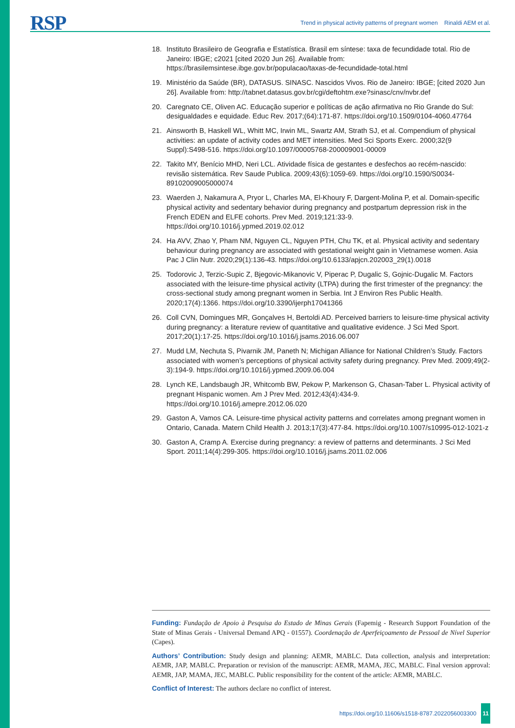RSP
Trend in physical activity patterns of pregnant women Rinaldi AEM et al.
18. Instituto Brasileiro de Geografia e Estatística. Brasil em síntese: taxa de fecundidade total. Rio de Janeiro: IBGE; c2021 [cited 2020 Jun 26]. Available from: https://brasilemsintese.ibge.gov.br/populacao/taxas-de-fecundidade-total.html
19. Ministério da Saúde (BR), DATASUS. SINASC. Nascidos Vivos. Rio de Janeiro: IBGE; [cited 2020 Jun 26]. Available from: http://tabnet.datasus.gov.br/cgi/deftohtm.exe?sinasc/cnv/nvbr.def
20. Caregnato CE, Oliven AC. Educação superior e políticas de ação afirmativa no Rio Grande do Sul: desigualdades e equidade. Educ Rev. 2017;(64):171-87. https://doi.org/10.1509/0104-4060.47764
21. Ainsworth B, Haskell WL, Whitt MC, Irwin ML, Swartz AM, Strath SJ, et al. Compendium of physical activities: an update of activity codes and MET intensities. Med Sci Sports Exerc. 2000;32(9 Suppl):S498-516. https://doi.org/10.1097/00005768-200009001-00009
22. Takito MY, Benício MHD, Neri LCL. Atividade física de gestantes e desfechos ao recém-nascido: revisão sistemática. Rev Saude Publica. 2009;43(6):1059-69. https://doi.org/10.1590/S0034-89102009005000074
23. Waerden J, Nakamura A, Pryor L, Charles MA, El-Khoury F, Dargent-Molina P, et al. Domain-specific physical activity and sedentary behavior during pregnancy and postpartum depression risk in the French EDEN and ELFE cohorts. Prev Med. 2019;121:33-9. https://doi.org/10.1016/j.ypmed.2019.02.012
24. Ha AVV, Zhao Y, Pham NM, Nguyen CL, Nguyen PTH, Chu TK, et al. Physical activity and sedentary behaviour during pregnancy are associated with gestational weight gain in Vietnamese women. Asia Pac J Clin Nutr. 2020;29(1):136-43. https://doi.org/10.6133/apjcn.202003_29(1).0018
25. Todorovic J, Terzic-Supic Z, Bjegovic-Mikanovic V, Piperac P, Dugalic S, Gojnic-Dugalic M. Factors associated with the leisure-time physical activity (LTPA) during the first trimester of the pregnancy: the cross-sectional study among pregnant women in Serbia. Int J Environ Res Public Health. 2020;17(4):1366. https://doi.org/10.3390/ijerph17041366
26. Coll CVN, Domingues MR, Gonçalves H, Bertoldi AD. Perceived barriers to leisure-time physical activity during pregnancy: a literature review of quantitative and qualitative evidence. J Sci Med Sport. 2017;20(1):17-25. https://doi.org/10.1016/j.jsams.2016.06.007
27. Mudd LM, Nechuta S, Pivarnik JM, Paneth N; Michigan Alliance for National Children’s Study. Factors associated with women’s perceptions of physical activity safety during pregnancy. Prev Med. 2009;49(2-3):194-9. https://doi.org/10.1016/j.ypmed.2009.06.004
28. Lynch KE, Landsbaugh JR, Whitcomb BW, Pekow P, Markenson G, Chasan-Taber L. Physical activity of pregnant Hispanic women. Am J Prev Med. 2012;43(4):434-9. https://doi.org/10.1016/j.amepre.2012.06.020
29. Gaston A, Vamos CA. Leisure-time physical activity patterns and correlates among pregnant women in Ontario, Canada. Matern Child Health J. 2013;17(3):477-84. https://doi.org/10.1007/s10995-012-1021-z
30. Gaston A, Cramp A. Exercise during pregnancy: a review of patterns and determinants. J Sci Med Sport. 2011;14(4):299-305. https://doi.org/10.1016/j.jsams.2011.02.006
Funding: Fundação de Apoio à Pesquisa do Estado de Minas Gerais (Fapemig - Research Support Foundation of the State of Minas Gerais - Universal Demand APQ - 01557). Coordenação de Aperfeiçoamento de Pessoal de Nível Superior (Capes).
Authors’ Contribution: Study design and planning: AEMR, MABLC. Data collection, analysis and interpretation: AEMR, JAP, MABLC. Preparation or revision of the manuscript: AEMR, MAMA, JEC, MABLC. Final version approval: AEMR, JAP, MAMA, JEC, MABLC. Public responsibility for the content of the article: AEMR, MABLC.
Conflict of Interest: The authors declare no conflict of interest.
https://doi.org/10.11606/s1518-8787.2022056003300 11